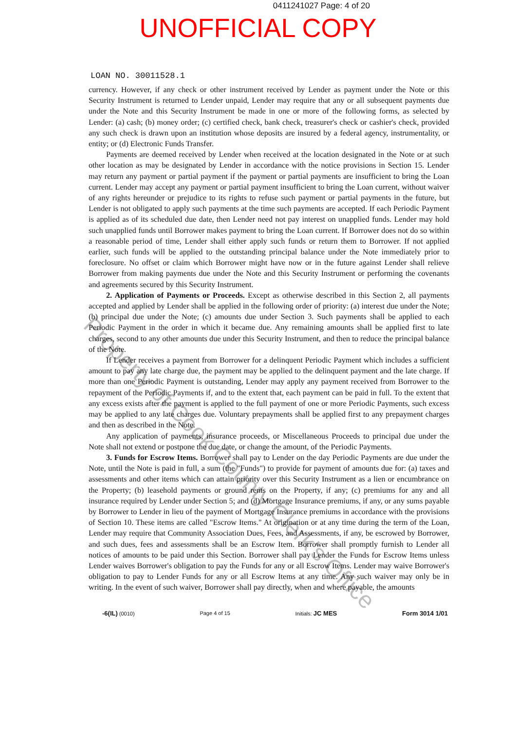0411241027 Page: 4 of 20
UNOFFICIAL COPY
LOAN NO. 30011528.1
currency. However, if any check or other instrument received by Lender as payment under the Note or this Security Instrument is returned to Lender unpaid, Lender may require that any or all subsequent payments due under the Note and this Security Instrument be made in one or more of the following forms, as selected by Lender: (a) cash; (b) money order; (c) certified check, bank check, treasurer's check or cashier's check, provided any such check is drawn upon an institution whose deposits are insured by a federal agency, instrumentality, or entity; or (d) Electronic Funds Transfer.
Payments are deemed received by Lender when received at the location designated in the Note or at such other location as may be designated by Lender in accordance with the notice provisions in Section 15. Lender may return any payment or partial payment if the payment or partial payments are insufficient to bring the Loan current. Lender may accept any payment or partial payment insufficient to bring the Loan current, without waiver of any rights hereunder or prejudice to its rights to refuse such payment or partial payments in the future, but Lender is not obligated to apply such payments at the time such payments are accepted. If each Periodic Payment is applied as of its scheduled due date, then Lender need not pay interest on unapplied funds. Lender may hold such unapplied funds until Borrower makes payment to bring the Loan current. If Borrower does not do so within a reasonable period of time, Lender shall either apply such funds or return them to Borrower. If not applied earlier, such funds will be applied to the outstanding principal balance under the Note immediately prior to foreclosure. No offset or claim which Borrower might have now or in the future against Lender shall relieve Borrower from making payments due under the Note and this Security Instrument or performing the covenants and agreements secured by this Security Instrument.
2. Application of Payments or Proceeds. Except as otherwise described in this Section 2, all payments accepted and applied by Lender shall be applied in the following order of priority: (a) interest due under the Note; (b) principal due under the Note; (c) amounts due under Section 3. Such payments shall be applied to each Periodic Payment in the order in which it became due. Any remaining amounts shall be applied first to late charges, second to any other amounts due under this Security Instrument, and then to reduce the principal balance of the Note.
If Lender receives a payment from Borrower for a delinquent Periodic Payment which includes a sufficient amount to pay any late charge due, the payment may be applied to the delinquent payment and the late charge. If more than one Periodic Payment is outstanding, Lender may apply any payment received from Borrower to the repayment of the Periodic Payments if, and to the extent that, each payment can be paid in full. To the extent that any excess exists after the payment is applied to the full payment of one or more Periodic Payments, such excess may be applied to any late charges due. Voluntary prepayments shall be applied first to any prepayment charges and then as described in the Note.
Any application of payments, insurance proceeds, or Miscellaneous Proceeds to principal due under the Note shall not extend or postpone the due date, or change the amount, of the Periodic Payments.
3. Funds for Escrow Items. Borrower shall pay to Lender on the day Periodic Payments are due under the Note, until the Note is paid in full, a sum (the "Funds") to provide for payment of amounts due for: (a) taxes and assessments and other items which can attain priority over this Security Instrument as a lien or encumbrance on the Property; (b) leasehold payments or ground rents on the Property, if any; (c) premiums for any and all insurance required by Lender under Section 5; and (d) Mortgage Insurance premiums, if any, or any sums payable by Borrower to Lender in lieu of the payment of Mortgage Insurance premiums in accordance with the provisions of Section 10. These items are called "Escrow Items." At origination or at any time during the term of the Loan, Lender may require that Community Association Dues, Fees, and Assessments, if any, be escrowed by Borrower, and such dues, fees and assessments shall be an Escrow Item. Borrower shall promptly furnish to Lender all notices of amounts to be paid under this Section. Borrower shall pay Lender the Funds for Escrow Items unless Lender waives Borrower's obligation to pay the Funds for any or all Escrow Items. Lender may waive Borrower's obligation to pay to Lender Funds for any or all Escrow Items at any time. Any such waiver may only be in writing. In the event of such waiver, Borrower shall pay directly, when and where payable, the amounts
-6(IL) (0010) Page 4 of 15 Initials: JC MES Form 3014 1/01
Property of Cook County Clerk's Office